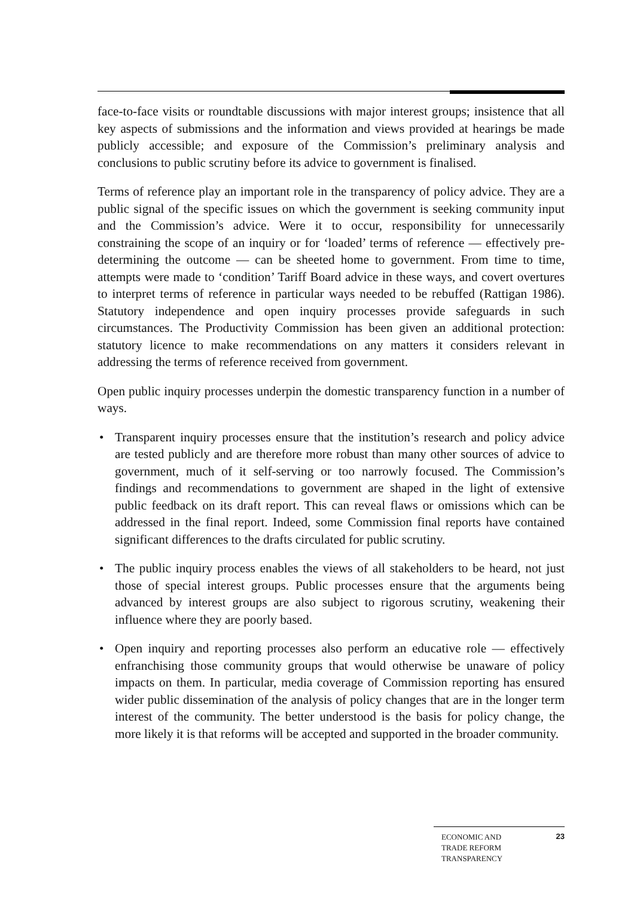face-to-face visits or roundtable discussions with major interest groups; insistence that all key aspects of submissions and the information and views provided at hearings be made publicly accessible; and exposure of the Commission’s preliminary analysis and conclusions to public scrutiny before its advice to government is finalised.
Terms of reference play an important role in the transparency of policy advice. They are a public signal of the specific issues on which the government is seeking community input and the Commission’s advice. Were it to occur, responsibility for unnecessarily constraining the scope of an inquiry or for ‘loaded’ terms of reference — effectively pre-determining the outcome — can be sheeted home to government. From time to time, attempts were made to ‘condition’ Tariff Board advice in these ways, and covert overtures to interpret terms of reference in particular ways needed to be rebuffed (Rattigan 1986). Statutory independence and open inquiry processes provide safeguards in such circumstances. The Productivity Commission has been given an additional protection: statutory licence to make recommendations on any matters it considers relevant in addressing the terms of reference received from government.
Open public inquiry processes underpin the domestic transparency function in a number of ways.
• Transparent inquiry processes ensure that the institution’s research and policy advice are tested publicly and are therefore more robust than many other sources of advice to government, much of it self-serving or too narrowly focused. The Commission’s findings and recommendations to government are shaped in the light of extensive public feedback on its draft report. This can reveal flaws or omissions which can be addressed in the final report. Indeed, some Commission final reports have contained significant differences to the drafts circulated for public scrutiny.
• The public inquiry process enables the views of all stakeholders to be heard, not just those of special interest groups. Public processes ensure that the arguments being advanced by interest groups are also subject to rigorous scrutiny, weakening their influence where they are poorly based.
• Open inquiry and reporting processes also perform an educative role — effectively enfranchising those community groups that would otherwise be unaware of policy impacts on them. In particular, media coverage of Commission reporting has ensured wider public dissemination of the analysis of policy changes that are in the longer term interest of the community. The better understood is the basis for policy change, the more likely it is that reforms will be accepted and supported in the broader community.
ECONOMIC AND
TRADE REFORM
TRANSPARENCY
23